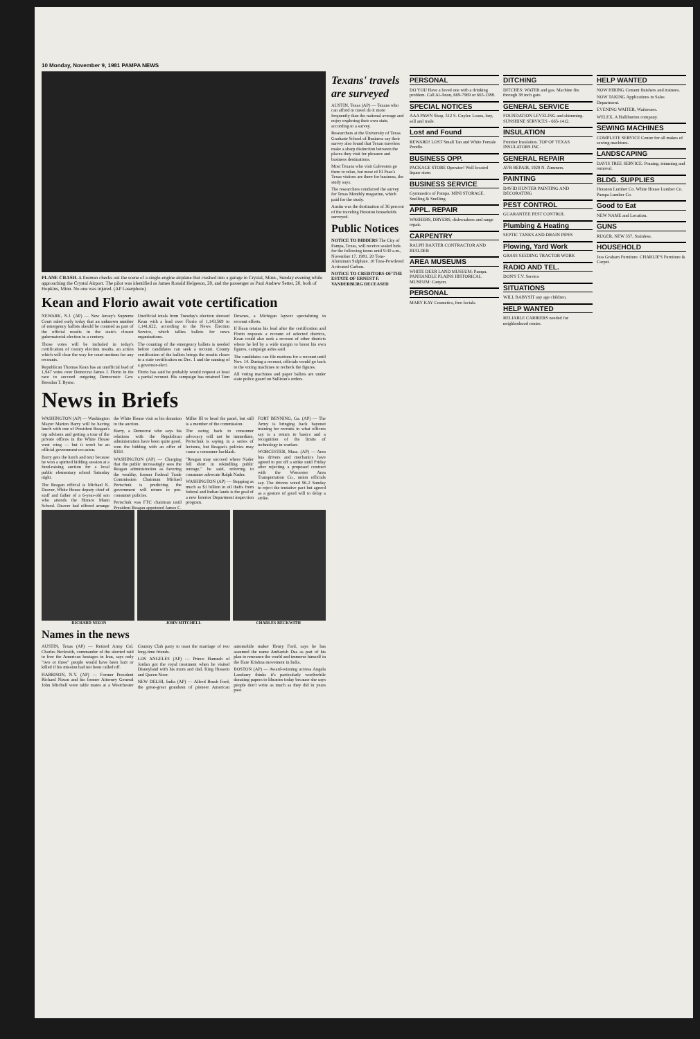10 Monday, November 9, 1981 PAMPA NEWS
PLANE CRASH. A fireman checks out the scene of a single-engine airplane that crashed into a garage in Crystal, Minn., Sunday evening while approaching the Crystal Airport. The pilot was identified as James Ronald Helgeson, 20, and the passenger as Paul Andrew Setter, 20, both of Hopkins, Minn. No one was injured. (AP Laserphoto)
Kean and Florio await vote certification
NEWARK, N.J. (AP) — New Jersey's Supreme Court ruled early today that an unknown number of emergency ballots should be counted as part of the official results in the state's closest gubernatorial election in a century.
Those votes will be included in today's certification of county election results, an action which will clear the way for court motions for any recounts.
Republican Thomas Kean has an unofficial lead of 1,947 votes over Democrat James J. Florio in the race to succeed outgoing Democratic Gov. Brendan T. Byrne.
Unofficial totals from Tuesday's election showed Kean with a lead over Florio of 1,143,569 to 1,141,622, according to the News Election Service, which tallies ballots for news organizations.
The counting of the emergency ballots is needed before candidates can seek a recount. County certification of the ballots brings the results closer to a state certification on Dec. 1 and the naming of a governor-elect.
Florio has said he probably would request at least a partial recount. His campaign has retained Tom Downes, a Michigan laywer specializing in recount efforts.
If Kean retains his lead after the certification and Florio requests a recount of selected districts, Kean could also seek a recount of other districts where he led by a wide margin to boost his own figures, campaign aides said.
The candidates can file motions for a recount until Nov. 14. During a recount, officials would go back to the voting machines to recheck the figures.
All voting machines and paper ballots are under state police guard on Sullivan's orders.
News in Briefs
WASHINGTON (AP) — Washington Mayor Marion Barry will be having lunch with one of President Reagan's top advisers and getting a tour of the private offices in the White House west wing — but it won't be an official government occasion.
Barry gets the lunch and tour because he won a spirited bidding session at a fund-raising auction for a local public elementary school Saturday night.
The Reagan official is Michael K. Deaver, White House deputy chief of staff and father of a 6-year-old son who attends the Horace Mann School. Deaver had offered arrange the White House visit as his donation to the auction.
Barry, a Democrat who says his relations with the Republican administration have been quite good, won the bidding with an offer of $350.
WASHINGTON (AP) — Charging that the public increasingly sees the Reagan administration as favoring the wealthy, former Federal Trade Commission Chairman Michael Pertschuk is predicting the government will return to pro-consumer policies.
Pertschuk was FTC chairman until President Reagan appointed James C. Miller III to head the panel, but still is a member of the commission.
The swing back to consumer advocacy will not be immediate, Pertschuk is saying in a series of lectures, but Reagan's policies may cause a consumer backlash.
"Reagan may succeed where Nader fell short in rekindling public outrage," he said, referring to consumer advocate Ralph Nader.
WASHINGTON (AP) — Stopping as much as $1 billion in oil thefts from federal and Indian lands is the goal of a new Interior Department inspection program.
FORT BENNING, Ga. (AP) — The Army is bringing back bayonet training for recruits in what officers say is a return to basics and a recognition of the limits of technology in warfare.
WORCESTER, Mass. (AP) — Area bus drivers and mechanics have agreed to put off a strike until Friday after rejecting a proposed contract with the Worcester Area Transportation Co., union officials say. The drivers voted 96-2 Sunday to reject the tentative pact but agreed as a gesture of good will to delay a strike.
RICHARD NIXON JOHN MITCHELL CHARLES BECKWITH
Names in the news
AUSTIN, Texas (AP) — Retired Army Col. Charles Beckwith, commander of the aborted raid to free the American hostages in Iran, says only "two or three" people would have been hurt or killed if his mission had not been called off.
HARRISON, N.Y. (AP) — Former President Richard Nixon and his former Attorney General John Mitchell were table mates at a Westchester Country Club party to toast the marriage of two long-time friends.
LOS ANGELES (AP) — Prince Hamzah of Jordan got the royal treatment when he visited Disneyland with his mom and dad, King Hussein and Queen Noor.
NEW DELHI, India (AP) — Alfred Brush Ford, the great-great grandson of pioneer American automobile maker Henry Ford, says he has assumed the name Ambarish Das as part of his plan to renounce the world and immerse himself in the Hare Krishna movement in India.
BOSTON (AP) — Award-winning actress Angela Lansbury thinks it's particularly worthwhile donating papers to libraries today because she says people don't write as much as they did in years past.
Texans' travels are surveyed
AUSTIN, Texas (AP) — Texans who can afford to travel do it more frequently than the national average and enjoy exploring their own state, according to a survey.
Researchers at the University of Texas Graduate School of Business say their survey also found that Texan travelers make a sharp distinction between the places they visit for pleasure and business destinations.
Most Texans who visit Galveston go there to relax, but most of El Paso's Texas visitors are there for business, the study says.
The researchers conducted the survey for Texas Monthly magazine, which paid for the study.
Austin was the destination of 36 percent of the traveling Houston households surveyed.
Public Notices
NOTICE TO BIDDERS The City of Pampa, Texas, will receive sealed bids for the following items until 9:30 a.m., November 17, 1981. 20 Tons-Aluminum Sulphate. 10 Tons-Powdered Activated Carbon.
NOTICE TO CREDITORS OF THE ESTATE OF ERNEST F. VANDERBURG DECEASED
PERSONAL
DO YOU Have a loved one with a drinking problem. Call Al-Anon, 669-7969 or 665-1388.
SPECIAL NOTICES
AAA PAWN Shop, 512 S. Cuyler. Loans, buy, sell and trade.
Lost and Found
REWARD! LOST Small Tan and White Female Poodle.
BUSINESS OPP.
PACKAGE STORE Operator! Well located liquor store.
BUSINESS SERVICE
Gymnastics of Pampa. MINI STORAGE. Snelling & Snelling.
APPL. REPAIR
WASHERS, DRYERS, dishwashers and range repair.
CARPENTRY
RALPH BAXTER CONTRACTOR AND BUILDER
AREA MUSEUMS
WHITE DEER LAND MUSEUM: Pampa. PANHANDLE PLAINS HISTORICAL MUSEUM: Canyon.
PERSONAL
MARY KAY Cosmetics, free facials.
DITCHING
DITCHES: WATER and gas. Machine fits through 38 inch gate.
GENERAL SERVICE
FOUNDATION LEVELING and shimming. SUNSHINE SERVICES - 665-1412.
INSULATION
Frontier Insulation. TOP OF TEXAS INSULATORS INC.
GENERAL REPAIR
AVR REPAIR, 1929 N. Zimmers.
PAINTING
DAVID HUNTER PAINTING AND DECORATING
PEST CONTROL
GUARANTEE PEST CONTROL
Plumbing & Heating
SEPTIC TANKS AND DRAIN PIPES
Plowing, Yard Work
GRASS SEEDING TRACTOR WORK
RADIO AND TEL.
DON'S T.V. Service
SITUATIONS
WILL BABYSIT any age children.
HELP WANTED
RELIABLE CARRIERS needed for neighborhood routes.
HELP WANTED
NOW HIRING Cement finishers and trainees.
NOW TAKING Applications in Sales Department.
EVENING WAITER, Waitresses.
WELEX, A Halliburton company.
SEWING MACHINES
COMPLETE SERVICE Center for all makes of sewing machines.
LANDSCAPING
DAVIS TREE SERVICE: Pruning, trimming and removal.
BLDG. SUPPLIES
Houston Lumber Co. White House Lumber Co. Pampa Lumber Co.
Good to Eat
NEW NAME and Location.
GUNS
RUGER, NEW 357, Stainless.
HOUSEHOLD
Jess Graham Furniture. CHARLIE'S Furniture & Carpet.